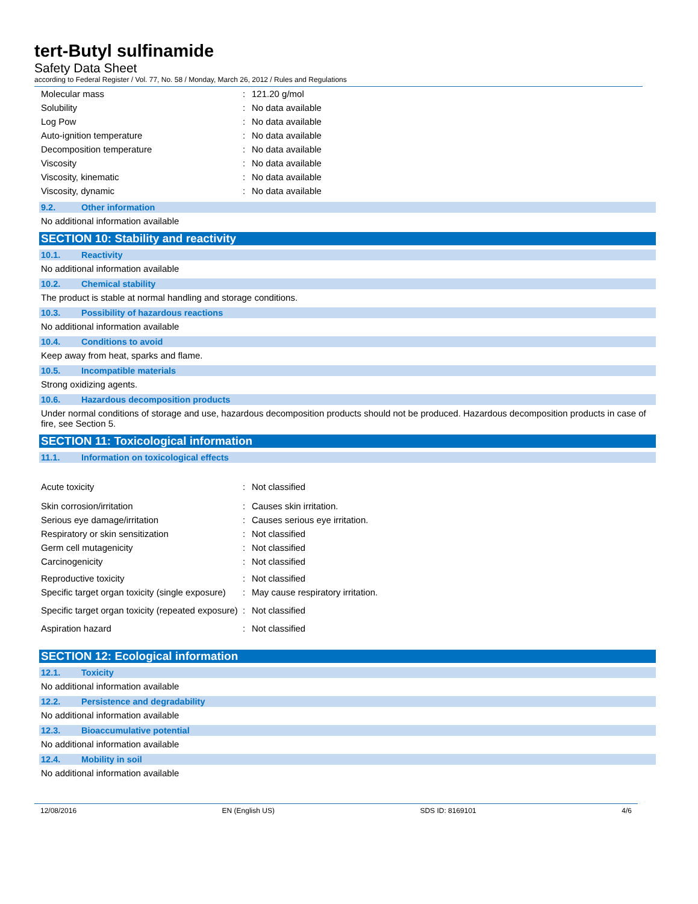tert-Butyl sulfinamide
Safety Data Sheet
according to Federal Register / Vol. 77, No. 58 / Monday, March 26, 2012 / Rules and Regulations
| Molecular mass | : | 121.20 g/mol |
| Solubility | : | No data available |
| Log Pow | : | No data available |
| Auto-ignition temperature | : | No data available |
| Decomposition temperature | : | No data available |
| Viscosity | : | No data available |
| Viscosity, kinematic | : | No data available |
| Viscosity, dynamic | : | No data available |
9.2. Other information
No additional information available
SECTION 10: Stability and reactivity
10.1. Reactivity
No additional information available
10.2. Chemical stability
The product is stable at normal handling and storage conditions.
10.3. Possibility of hazardous reactions
No additional information available
10.4. Conditions to avoid
Keep away from heat, sparks and flame.
10.5. Incompatible materials
Strong oxidizing agents.
10.6. Hazardous decomposition products
Under normal conditions of storage and use, hazardous decomposition products should not be produced. Hazardous decomposition products in case of fire, see Section 5.
SECTION 11: Toxicological information
11.1. Information on toxicological effects
| Acute toxicity | : | Not classified |
| Skin corrosion/irritation | : | Causes skin irritation. |
| Serious eye damage/irritation | : | Causes serious eye irritation. |
| Respiratory or skin sensitization | : | Not classified |
| Germ cell mutagenicity | : | Not classified |
| Carcinogenicity | : | Not classified |
| Reproductive toxicity | : | Not classified |
| Specific target organ toxicity (single exposure) | : | May cause respiratory irritation. |
| Specific target organ toxicity (repeated exposure) | : | Not classified |
| Aspiration hazard | : | Not classified |
SECTION 12: Ecological information
12.1. Toxicity
No additional information available
12.2. Persistence and degradability
No additional information available
12.3. Bioaccumulative potential
No additional information available
12.4. Mobility in soil
No additional information available
12/08/2016 EN (English US) SDS ID: 8169101 4/6